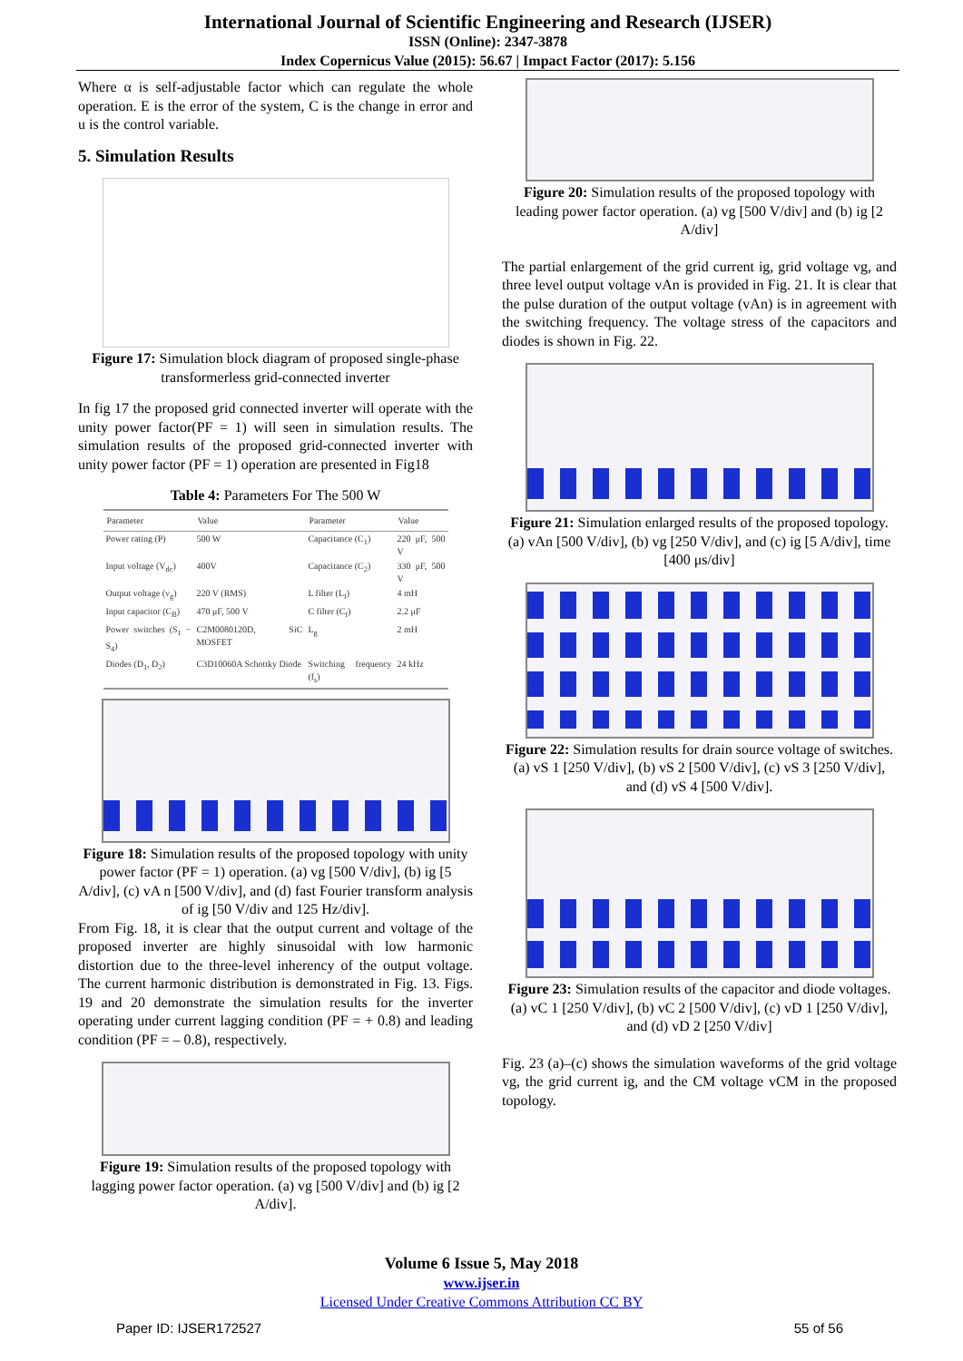International Journal of Scientific Engineering and Research (IJSER)
ISSN (Online): 2347-3878
Index Copernicus Value (2015): 56.67 | Impact Factor (2017): 5.156
Where α is self-adjustable factor which can regulate the whole operation. E is the error of the system, C is the change in error and u is the control variable.
5. Simulation Results
Figure 17: Simulation block diagram of proposed single-phase transformerless grid-connected inverter
In fig 17 the proposed grid connected inverter will operate with the unity power factor(PF = 1) will seen in simulation results. The simulation results of the proposed grid-connected inverter with unity power factor (PF = 1) operation are presented in Fig18
Table 4: Parameters For The 500 W
| Parameter | Value | Parameter | Value |
| --- | --- | --- | --- |
| Power rating (P) | 500 W | Capacitance (C<sub>1</sub>) | 220 μF, 500 V |
| Input voltage (V<sub>dc</sub>) | 400V | Capacitance (C<sub>2</sub>) | 330 μF, 500 V |
| Output voltage (v<sub>g</sub>) | 220 V (RMS) | L filter (L<sub>f</sub>) | 4 mH |
| Input capacitor (C<sub>B</sub>) | 470 μF, 500 V | C filter (C<sub>f</sub>) | 2.2 μF |
| Power switches (S<sub>1</sub> − S<sub>4</sub>) | C2M0080120D, SiC MOSFET | L<sub>g</sub> | 2 mH |
| Diodes (D<sub>1</sub>, D<sub>2</sub>) | C3D10060A Schottky Diode | Switching frequency (f<sub>s</sub>) | 24 kHz |
Figure 18: Simulation results of the proposed topology with unity power factor (PF = 1) operation. (a) vg [500 V/div], (b) ig [5 A/div], (c) vA n [500 V/div], and (d) fast Fourier transform analysis of ig [50 V/div and 125 Hz/div].
From Fig. 18, it is clear that the output current and voltage of the proposed inverter are highly sinusoidal with low harmonic distortion due to the three-level inherency of the output voltage. The current harmonic distribution is demonstrated in Fig. 13. Figs. 19 and 20 demonstrate the simulation results for the inverter operating under current lagging condition (PF = + 0.8) and leading condition (PF = – 0.8), respectively.
Figure 19: Simulation results of the proposed topology with lagging power factor operation. (a) vg [500 V/div] and (b) ig [2 A/div].
Figure 20: Simulation results of the proposed topology with leading power factor operation. (a) vg [500 V/div] and (b) ig [2 A/div]
The partial enlargement of the grid current ig, grid voltage vg, and three level output voltage vAn is provided in Fig. 21. It is clear that the pulse duration of the output voltage (vAn) is in agreement with the switching frequency. The voltage stress of the capacitors and diodes is shown in Fig. 22.
Figure 21: Simulation enlarged results of the proposed topology. (a) vAn [500 V/div], (b) vg [250 V/div], and (c) ig [5 A/div], time [400 μs/div]
Figure 22: Simulation results for drain source voltage of switches. (a) vS 1 [250 V/div], (b) vS 2 [500 V/div], (c) vS 3 [250 V/div], and (d) vS 4 [500 V/div].
Figure 23: Simulation results of the capacitor and diode voltages. (a) vC 1 [250 V/div], (b) vC 2 [500 V/div], (c) vD 1 [250 V/div], and (d) vD 2 [250 V/div]
Fig. 23 (a)–(c) shows the simulation waveforms of the grid voltage vg, the grid current ig, and the CM voltage vCM in the proposed topology.
Volume 6 Issue 5, May 2018
www.ijser.in
Licensed Under Creative Commons Attribution CC BY
Paper ID: IJSER172527 55 of 56